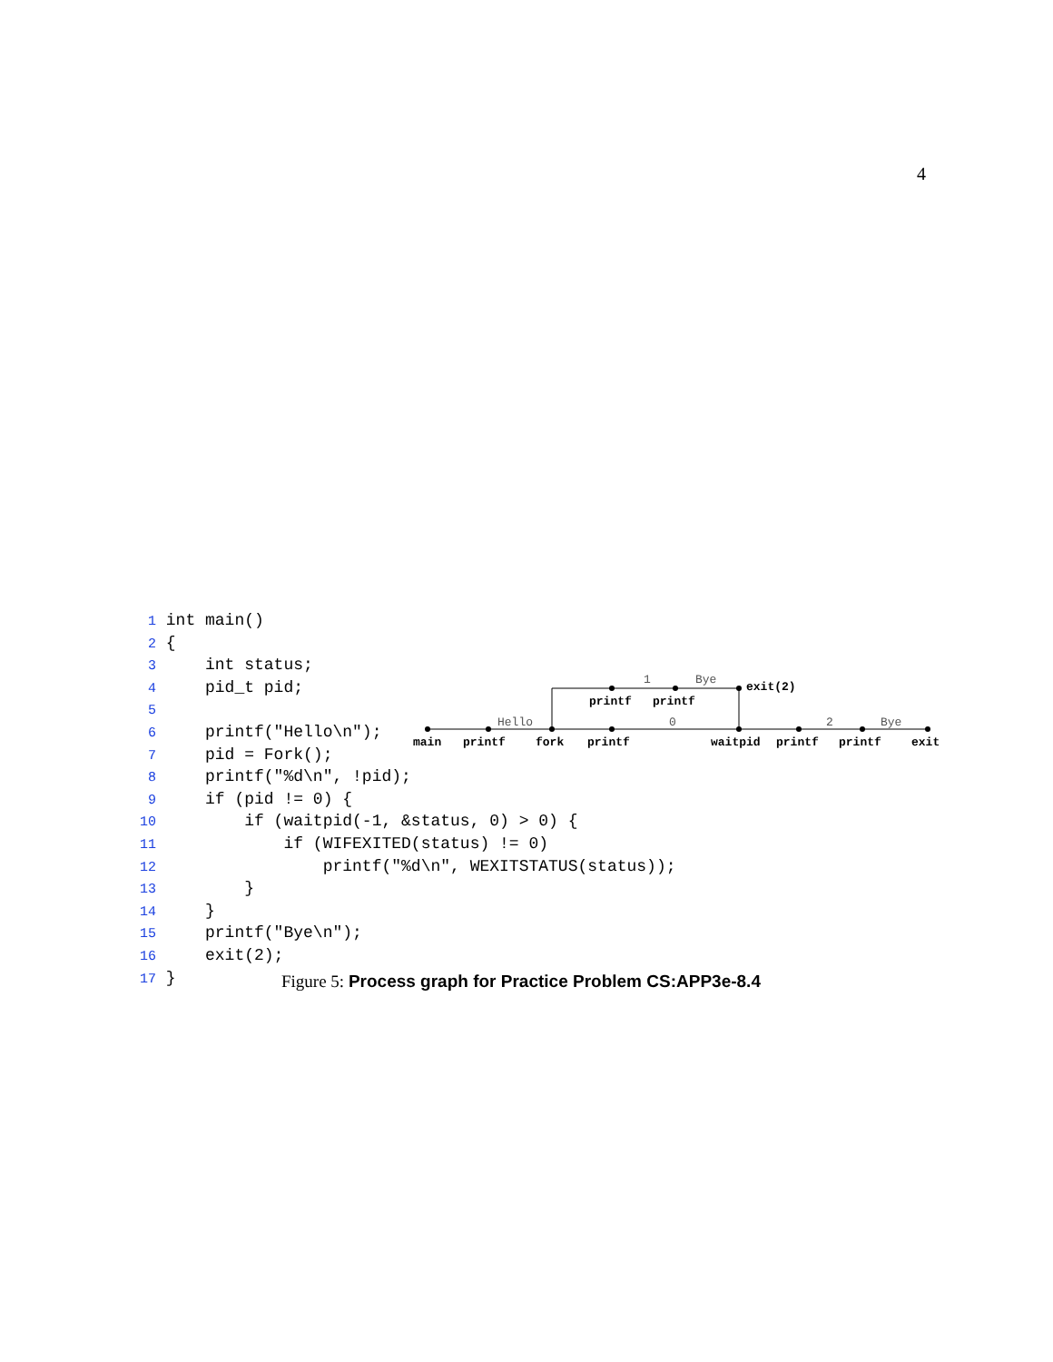4
1 int main()
2 {
3     int status;
4     pid_t pid;
5
6     printf("Hello\n");
7     pid = Fork();
8     printf("%d\n", !pid);
9     if (pid != 0) {
10         if (waitpid(-1, &status, 0) > 0) {
11             if (WIFEXITED(status) != 0)
12                 printf("%d\n", WEXITSTATUS(status));
13         }
14     }
15     printf("Bye\n");
16     exit(2);
17 }
Hello
0
2
Bye
1
Bye
main
printf
fork
printf
waitpid
printf
printf
exit
printf
printf
exit(2)
Figure 5: Process graph for Practice Problem CS:APP3e-8.4